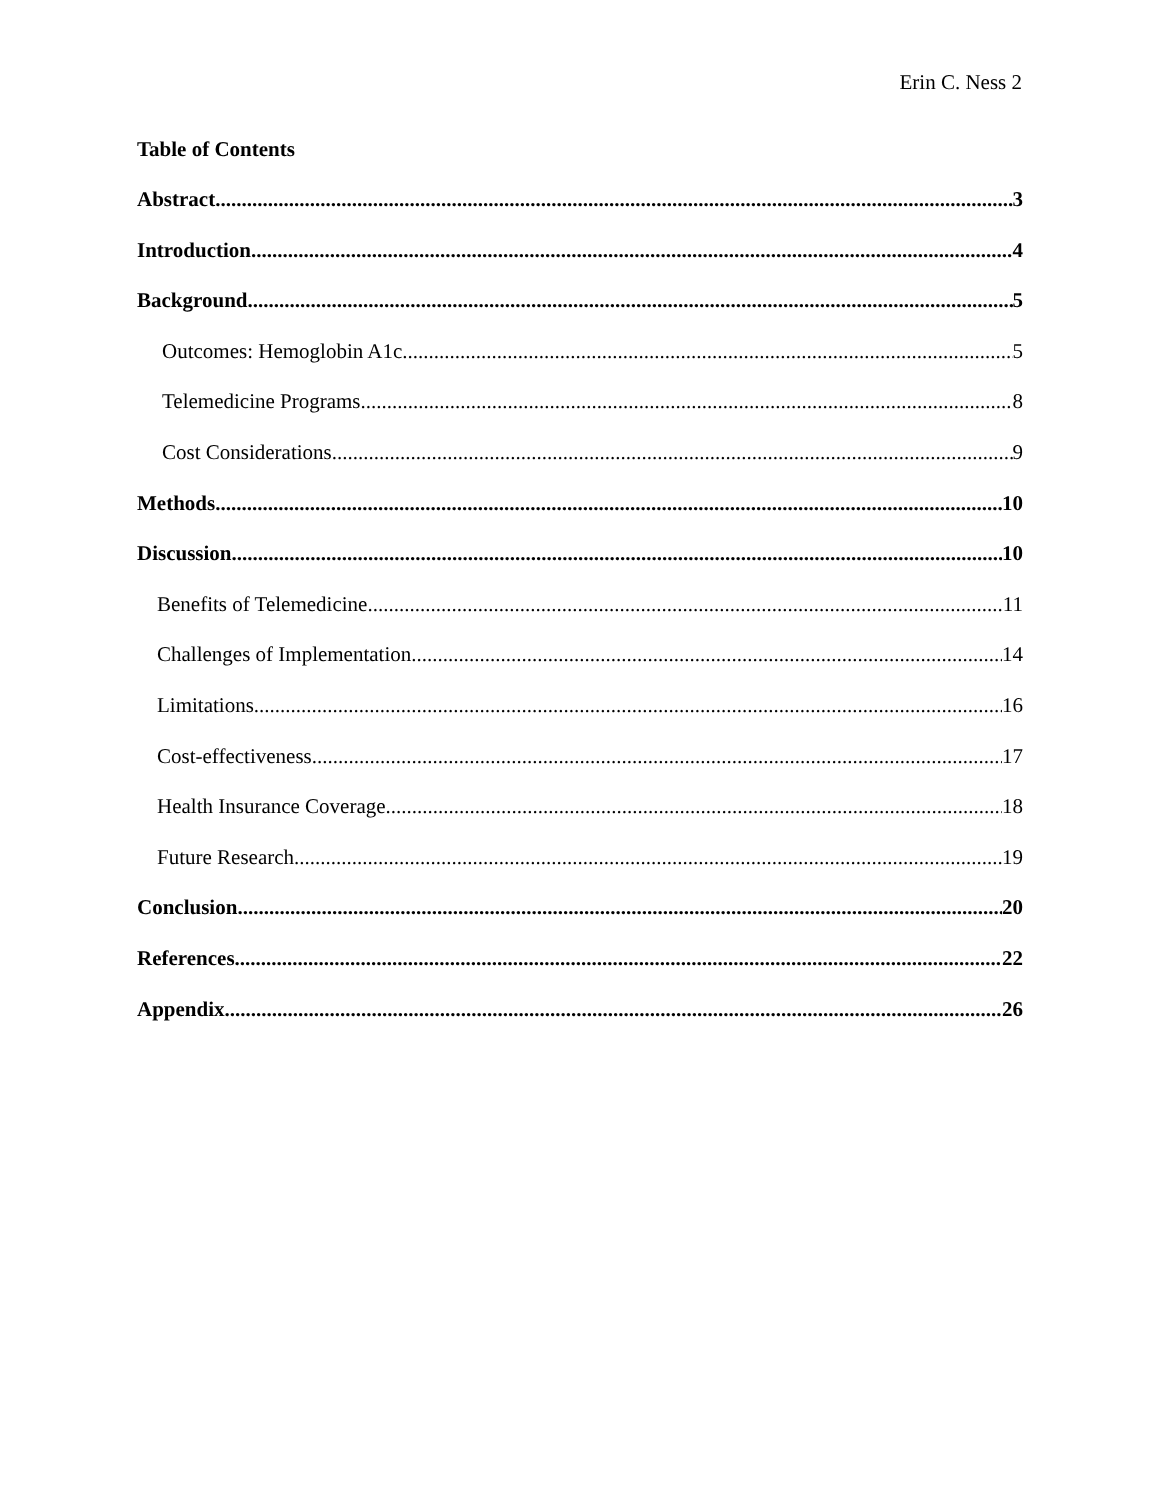Erin C. Ness 2
Table of Contents
Abstract 3
Introduction 4
Background 5
Outcomes: Hemoglobin A1c 5
Telemedicine Programs 8
Cost Considerations 9
Methods 10
Discussion 10
Benefits of Telemedicine 11
Challenges of Implementation 14
Limitations 16
Cost-effectiveness 17
Health Insurance Coverage 18
Future Research 19
Conclusion 20
References 22
Appendix 26